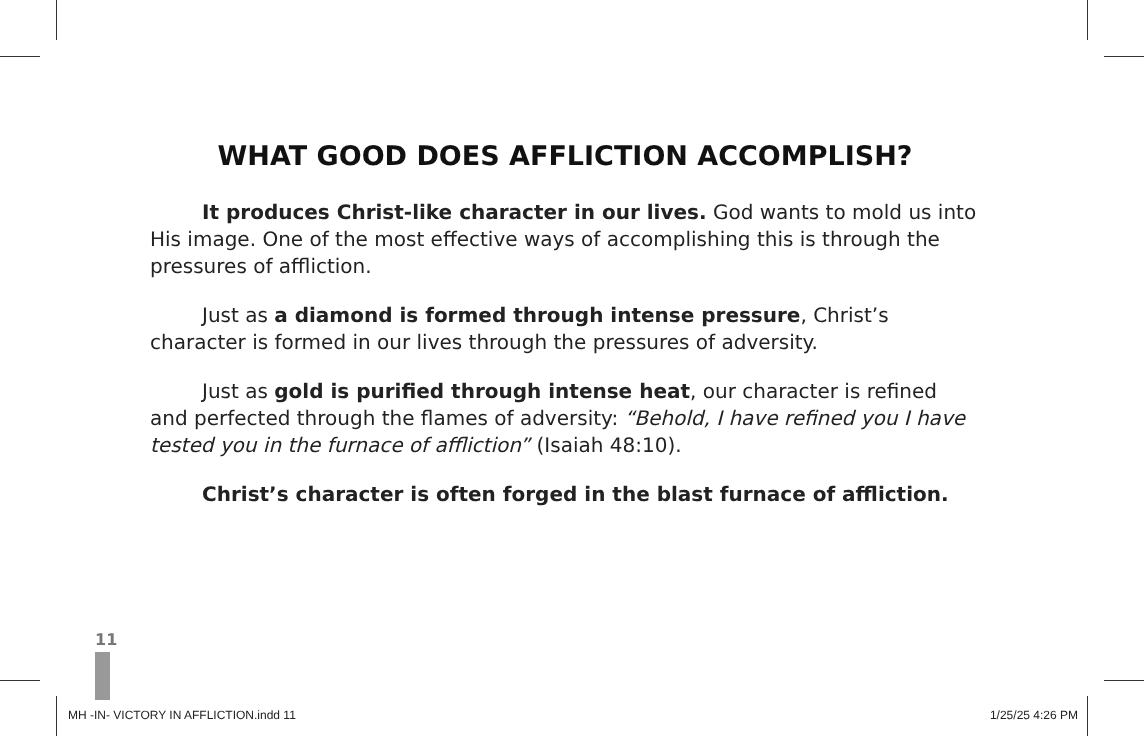WHAT GOOD DOES AFFLICTION ACCOMPLISH?
It produces Christ-like character in our lives. God wants to mold us into His image. One of the most effective ways of accomplishing this is through the pressures of affliction.
Just as a diamond is formed through intense pressure, Christ’s character is formed in our lives through the pressures of adversity.
Just as gold is purified through intense heat, our character is refined and perfected through the flames of adversity: “Behold, I have refined you I have tested you in the furnace of affliction” (Isaiah 48:10).
Christ’s character is often forged in the blast furnace of affliction.
11
MH -IN- VICTORY IN AFFLICTION.indd 11 1/25/25 4:26 PM